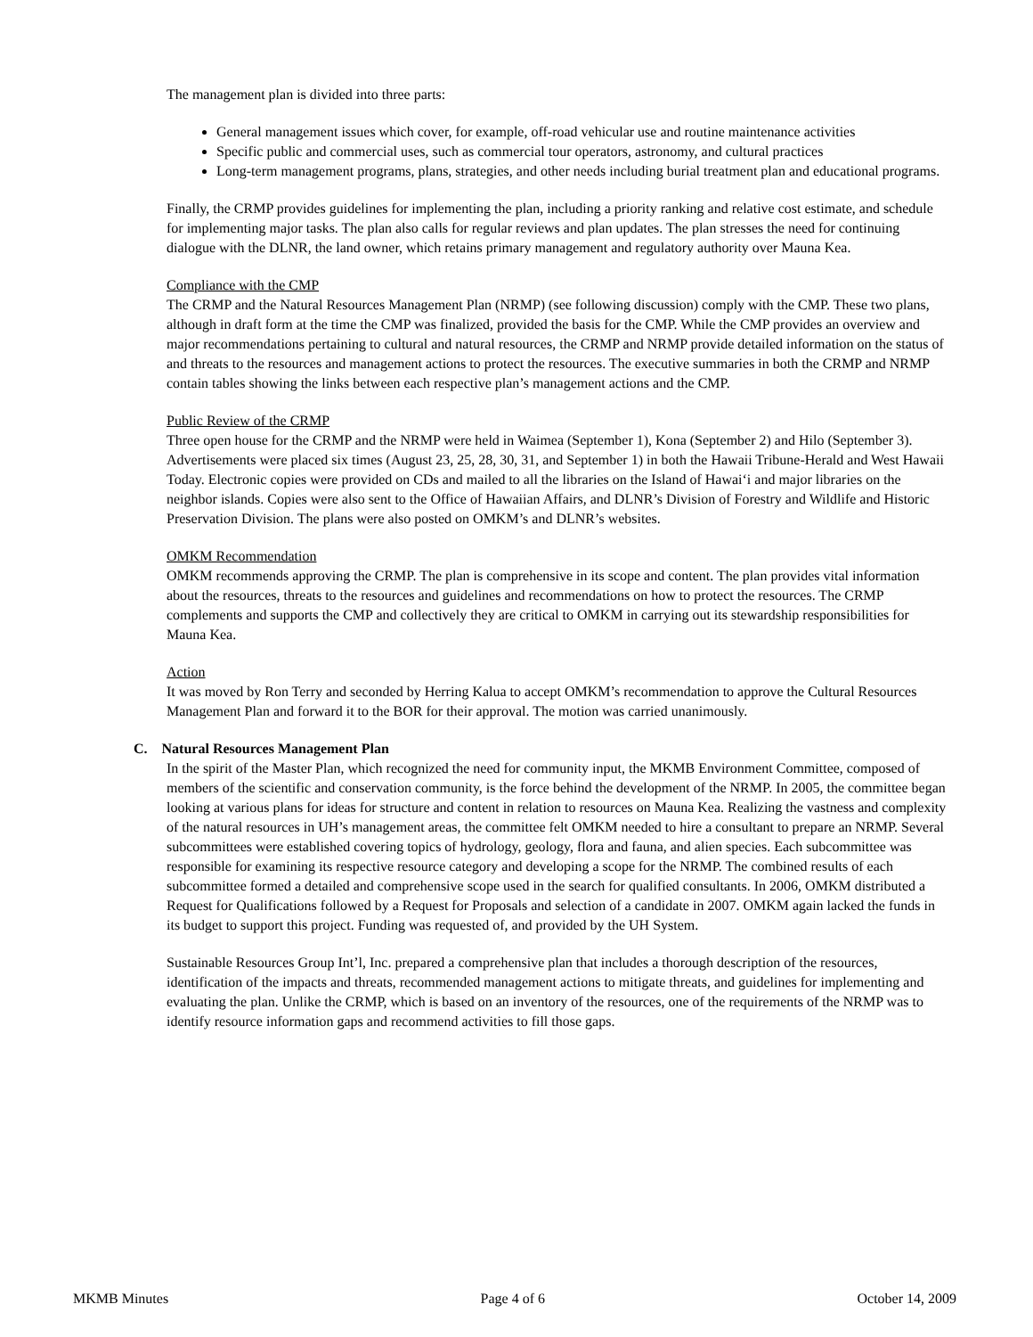The management plan is divided into three parts:
General management issues which cover, for example, off-road vehicular use and routine maintenance activities
Specific public and commercial uses, such as commercial tour operators, astronomy, and cultural practices
Long-term management programs, plans, strategies, and other needs including burial treatment plan and educational programs.
Finally, the CRMP provides guidelines for implementing the plan, including a priority ranking and relative cost estimate, and schedule for implementing major tasks. The plan also calls for regular reviews and plan updates. The plan stresses the need for continuing dialogue with the DLNR, the land owner, which retains primary management and regulatory authority over Mauna Kea.
Compliance with the CMP
The CRMP and the Natural Resources Management Plan (NRMP) (see following discussion) comply with the CMP. These two plans, although in draft form at the time the CMP was finalized, provided the basis for the CMP. While the CMP provides an overview and major recommendations pertaining to cultural and natural resources, the CRMP and NRMP provide detailed information on the status of and threats to the resources and management actions to protect the resources. The executive summaries in both the CRMP and NRMP contain tables showing the links between each respective plan’s management actions and the CMP.
Public Review of the CRMP
Three open house for the CRMP and the NRMP were held in Waimea (September 1), Kona (September 2) and Hilo (September 3). Advertisements were placed six times (August 23, 25, 28, 30, 31, and September 1) in both the Hawaii Tribune-Herald and West Hawaii Today. Electronic copies were provided on CDs and mailed to all the libraries on the Island of Hawai‘i and major libraries on the neighbor islands. Copies were also sent to the Office of Hawaiian Affairs, and DLNR’s Division of Forestry and Wildlife and Historic Preservation Division. The plans were also posted on OMKM’s and DLNR’s websites.
OMKM Recommendation
OMKM recommends approving the CRMP. The plan is comprehensive in its scope and content. The plan provides vital information about the resources, threats to the resources and guidelines and recommendations on how to protect the resources. The CRMP complements and supports the CMP and collectively they are critical to OMKM in carrying out its stewardship responsibilities for Mauna Kea.
Action
It was moved by Ron Terry and seconded by Herring Kalua to accept OMKM’s recommendation to approve the Cultural Resources Management Plan and forward it to the BOR for their approval. The motion was carried unanimously.
C. Natural Resources Management Plan
In the spirit of the Master Plan, which recognized the need for community input, the MKMB Environment Committee, composed of members of the scientific and conservation community, is the force behind the development of the NRMP. In 2005, the committee began looking at various plans for ideas for structure and content in relation to resources on Mauna Kea. Realizing the vastness and complexity of the natural resources in UH’s management areas, the committee felt OMKM needed to hire a consultant to prepare an NRMP. Several subcommittees were established covering topics of hydrology, geology, flora and fauna, and alien species. Each subcommittee was responsible for examining its respective resource category and developing a scope for the NRMP. The combined results of each subcommittee formed a detailed and comprehensive scope used in the search for qualified consultants. In 2006, OMKM distributed a Request for Qualifications followed by a Request for Proposals and selection of a candidate in 2007. OMKM again lacked the funds in its budget to support this project. Funding was requested of, and provided by the UH System.
Sustainable Resources Group Int’l, Inc. prepared a comprehensive plan that includes a thorough description of the resources, identification of the impacts and threats, recommended management actions to mitigate threats, and guidelines for implementing and evaluating the plan. Unlike the CRMP, which is based on an inventory of the resources, one of the requirements of the NRMP was to identify resource information gaps and recommend activities to fill those gaps.
MKMB Minutes Page 4 of 6 October 14, 2009